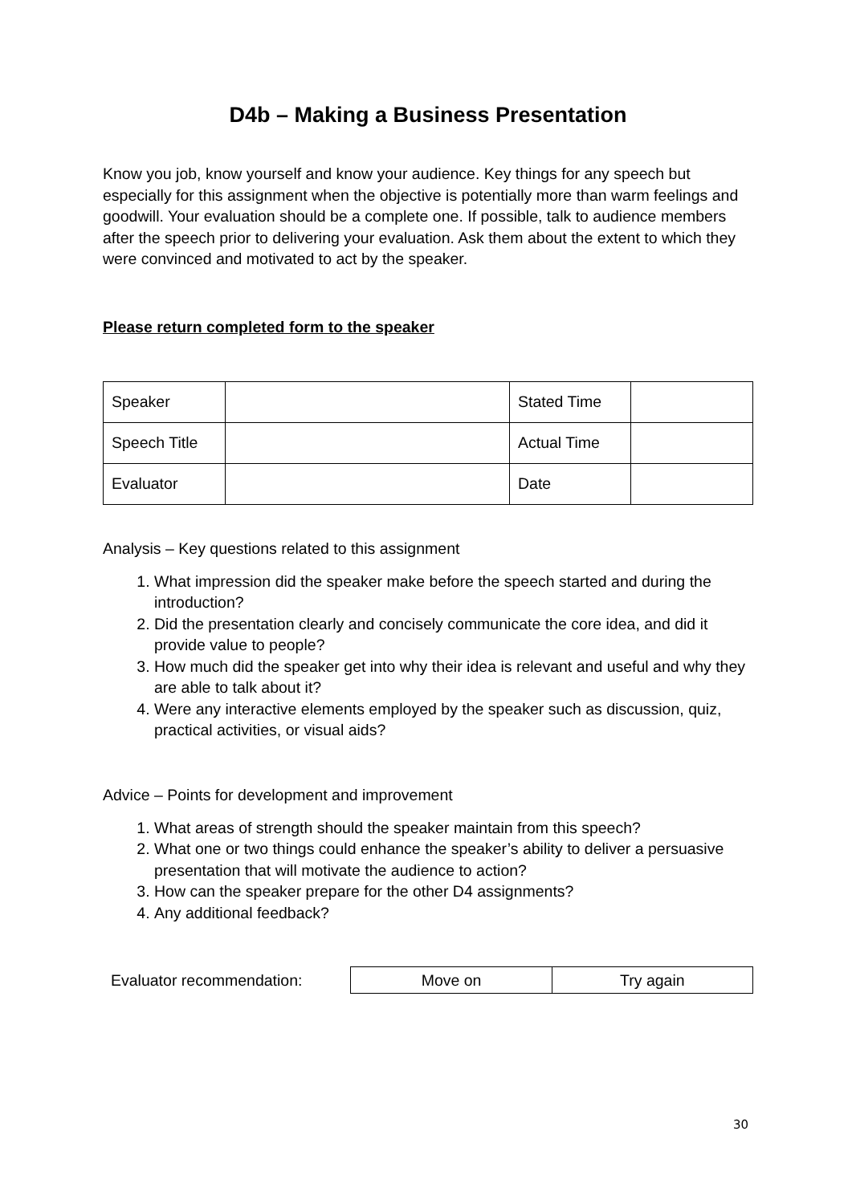D4b – Making a Business Presentation
Know you job, know yourself and know your audience. Key things for any speech but especially for this assignment when the objective is potentially more than warm feelings and goodwill. Your evaluation should be a complete one. If possible, talk to audience members after the speech prior to delivering your evaluation. Ask them about the extent to which they were convinced and motivated to act by the speaker.
Please return completed form to the speaker
| Speaker | | Stated Time | |
| Speech Title | | Actual Time | |
| Evaluator | | Date | |
Analysis – Key questions related to this assignment
1. What impression did the speaker make before the speech started and during the introduction?
2. Did the presentation clearly and concisely communicate the core idea, and did it provide value to people?
3. How much did the speaker get into why their idea is relevant and useful and why they are able to talk about it?
4. Were any interactive elements employed by the speaker such as discussion, quiz, practical activities, or visual aids?
Advice – Points for development and improvement
1. What areas of strength should the speaker maintain from this speech?
2. What one or two things could enhance the speaker’s ability to deliver a persuasive presentation that will motivate the audience to action?
3. How can the speaker prepare for the other D4 assignments?
4. Any additional feedback?
Evaluator recommendation:
| Move on | Try again |
30